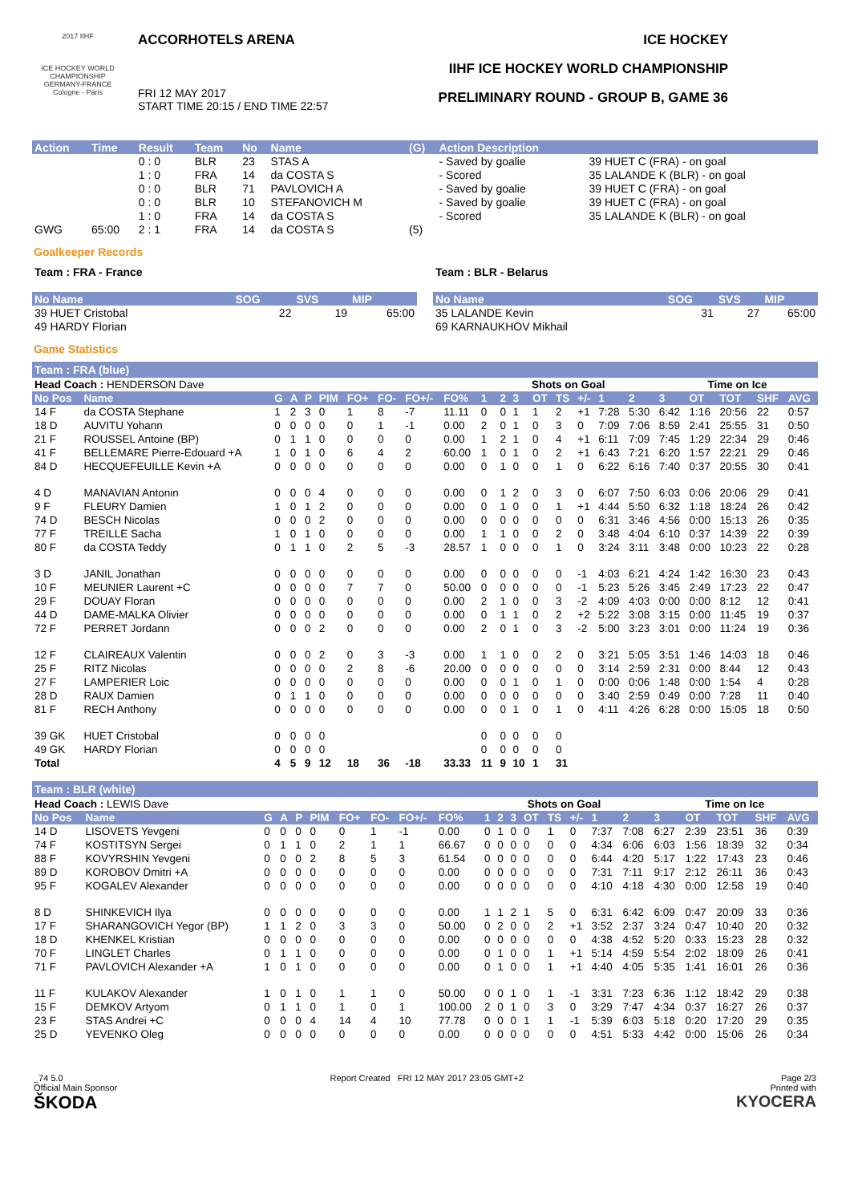2017 IIHF
ICE HOCKEY WORLD CHAMPIONSHIP GERMANY-FRANCE Cologne - Paris
ACCORHOTELS ARENA
FRI 12 MAY 2017
START TIME 20:15 / END TIME 22:57
ICE HOCKEY
IIHF ICE HOCKEY WORLD CHAMPIONSHIP
PRELIMINARY ROUND - GROUP B, GAME 36
| Action | Time | Result | Team | No | Name | (G) | Action Description | |
| --- | --- | --- | --- | --- | --- | --- | --- | --- |
| | | 0 : 0 | BLR | 23 | STAS A | | - Saved by goalie | 39 HUET C (FRA) - on goal |
| | | 1 : 0 | FRA | 14 | da COSTA S | | - Scored | 35 LALANDE K (BLR) - on goal |
| | | 0 : 0 | BLR | 71 | PAVLOVICH A | | - Saved by goalie | 39 HUET C (FRA) - on goal |
| | | 0 : 0 | BLR | 10 | STEFANOVICH M | | - Saved by goalie | 39 HUET C (FRA) - on goal |
| | | 1 : 0 | FRA | 14 | da COSTA S | | - Scored | 35 LALANDE K (BLR) - on goal |
| GWG | 65:00 | 2 : 1 | FRA | 14 | da COSTA S | (5) | | |
Goalkeeper Records
| Team : FRA - France | | | |
| No Name | SOG | SVS | MIP |
| 39 HUET Cristobal | 22 | 19 | 65:00 |
| 49 HARDY Florian | | | |
| Team : BLR - Belarus | | | |
| No Name | SOG | SVS | MIP |
| 35 LALANDE Kevin | 31 | 27 | 65:00 |
| 69 KARNAUKHOV Mikhail | | | |
Game Statistics
Team : FRA (blue)
| Head Coach : HENDERSON Dave | | | | | | | | | | | | Shots on Goal | | | | | | Time on Ice | | | | |
| No Pos | Name | G | A | P | PIM | FO+ | FO- | FO+/- | FO% | 1 | 2 | 3 | OT | TS | +/- | 1 | 2 | 3 | OT | TOT | SHF | AVG |
| 14 F | da COSTA Stephane | 1 | 2 | 3 | 0 | 1 | 8 | -7 | 11.11 | 0 | 0 | 1 | 1 | 2 | +1 | 7:28 | 5:30 | 6:42 | 1:16 | 20:56 | 22 | 0:57 |
| 18 D | AUVITU Yohann | 0 | 0 | 0 | 0 | 0 | 1 | -1 | 0.00 | 2 | 0 | 1 | 0 | 3 | 0 | 7:09 | 7:06 | 8:59 | 2:41 | 25:55 | 31 | 0:50 |
| 21 F | ROUSSEL Antoine (BP) | 0 | 1 | 1 | 0 | 0 | 0 | 0 | 0.00 | 1 | 2 | 1 | 0 | 4 | +1 | 6:11 | 7:09 | 7:45 | 1:29 | 22:34 | 29 | 0:46 |
| 41 F | BELLEMARE Pierre-Edouard +A | 1 | 0 | 1 | 0 | 6 | 4 | 2 | 60.00 | 1 | 0 | 1 | 0 | 2 | +1 | 6:43 | 7:21 | 6:20 | 1:57 | 22:21 | 29 | 0:46 |
| 84 D | HECQUEFEUILLE Kevin +A | 0 | 0 | 0 | 0 | 0 | 0 | 0 | 0.00 | 0 | 1 | 0 | 0 | 1 | 0 | 6:22 | 6:16 | 7:40 | 0:37 | 20:55 | 30 | 0:41 |
| 4 D | MANAVIAN Antonin | 0 | 0 | 0 | 4 | 0 | 0 | 0 | 0.00 | 0 | 1 | 2 | 0 | 3 | 0 | 6:07 | 7:50 | 6:03 | 0:06 | 20:06 | 29 | 0:41 |
| 9 F | FLEURY Damien | 1 | 0 | 1 | 2 | 0 | 0 | 0 | 0.00 | 0 | 1 | 0 | 0 | 1 | +1 | 4:44 | 5:50 | 6:32 | 1:18 | 18:24 | 26 | 0:42 |
| 74 D | BESCH Nicolas | 0 | 0 | 0 | 2 | 0 | 0 | 0 | 0.00 | 0 | 0 | 0 | 0 | 0 | 0 | 6:31 | 3:46 | 4:56 | 0:00 | 15:13 | 26 | 0:35 |
| 77 F | TREILLE Sacha | 1 | 0 | 1 | 0 | 0 | 0 | 0 | 0.00 | 1 | 1 | 0 | 0 | 2 | 0 | 3:48 | 4:04 | 6:10 | 0:37 | 14:39 | 22 | 0:39 |
| 80 F | da COSTA Teddy | 0 | 1 | 1 | 0 | 2 | 5 | -3 | 28.57 | 1 | 0 | 0 | 0 | 1 | 0 | 3:24 | 3:11 | 3:48 | 0:00 | 10:23 | 22 | 0:28 |
| 3 D | JANIL Jonathan | 0 | 0 | 0 | 0 | 0 | 0 | 0 | 0.00 | 0 | 0 | 0 | 0 | 0 | -1 | 4:03 | 6:21 | 4:24 | 1:42 | 16:30 | 23 | 0:43 |
| 10 F | MEUNIER Laurent +C | 0 | 0 | 0 | 0 | 7 | 7 | 0 | 50.00 | 0 | 0 | 0 | 0 | 0 | -1 | 5:23 | 5:26 | 3:45 | 2:49 | 17:23 | 22 | 0:47 |
| 29 F | DOUAY Floran | 0 | 0 | 0 | 0 | 0 | 0 | 0 | 0.00 | 2 | 1 | 0 | 0 | 3 | -2 | 4:09 | 4:03 | 0:00 | 0:00 | 8:12 | 12 | 0:41 |
| 44 D | DAME-MALKA Olivier | 0 | 0 | 0 | 0 | 0 | 0 | 0 | 0.00 | 0 | 1 | 1 | 0 | 2 | +2 | 5:22 | 3:08 | 3:15 | 0:00 | 11:45 | 19 | 0:37 |
| 72 F | PERRET Jordann | 0 | 0 | 0 | 2 | 0 | 0 | 0 | 0.00 | 2 | 0 | 1 | 0 | 3 | -2 | 5:00 | 3:23 | 3:01 | 0:00 | 11:24 | 19 | 0:36 |
| 12 F | CLAIREAUX Valentin | 0 | 0 | 0 | 2 | 0 | 3 | -3 | 0.00 | 1 | 1 | 0 | 0 | 2 | 0 | 3:21 | 5:05 | 3:51 | 1:46 | 14:03 | 18 | 0:46 |
| 25 F | RITZ Nicolas | 0 | 0 | 0 | 0 | 2 | 8 | -6 | 20.00 | 0 | 0 | 0 | 0 | 0 | 0 | 3:14 | 2:59 | 2:31 | 0:00 | 8:44 | 12 | 0:43 |
| 27 F | LAMPERIER Loic | 0 | 0 | 0 | 0 | 0 | 0 | 0 | 0.00 | 0 | 0 | 1 | 0 | 1 | 0 | 0:00 | 0:06 | 1:48 | 0:00 | 1:54 | 4 | 0:28 |
| 28 D | RAUX Damien | 0 | 1 | 1 | 0 | 0 | 0 | 0 | 0.00 | 0 | 0 | 0 | 0 | 0 | 0 | 3:40 | 2:59 | 0:49 | 0:00 | 7:28 | 11 | 0:40 |
| 81 F | RECH Anthony | 0 | 0 | 0 | 0 | 0 | 0 | 0 | 0.00 | 0 | 0 | 1 | 0 | 1 | 0 | 4:11 | 4:26 | 6:28 | 0:00 | 15:05 | 18 | 0:50 |
| 39 GK | HUET Cristobal | 0 | 0 | 0 | 0 | | | | | 0 | 0 | 0 | 0 | 0 | | | | | | | | |
| 49 GK | HARDY Florian | 0 | 0 | 0 | 0 | | | | | 0 | 0 | 0 | 0 | 0 | | | | | | | | |
| Total | | 4 | 5 | 9 | 12 | 18 | 36 | -18 | 33.33 | 11 | 9 | 10 | 1 | 31 | | | | | | | | |
Team : BLR (white)
| Head Coach : LEWIS Dave | | | | | | | | | | | | Shots on Goal | | | | | | Time on Ice | | | | |
| No Pos | Name | G | A | P | PIM | FO+ | FO- | FO+/- | FO% | 1 | 2 | 3 | OT | TS | +/- | 1 | 2 | 3 | OT | TOT | SHF | AVG |
| 14 D | LISOVETS Yevgeni | 0 | 0 | 0 | 0 | 0 | 1 | -1 | 0.00 | 0 | 1 | 0 | 0 | 1 | 0 | 7:37 | 7:08 | 6:27 | 2:39 | 23:51 | 36 | 0:39 |
| 74 F | KOSTITSYN Sergei | 0 | 1 | 1 | 0 | 2 | 1 | 1 | 66.67 | 0 | 0 | 0 | 0 | 0 | 0 | 4:34 | 6:06 | 6:03 | 1:56 | 18:39 | 32 | 0:34 |
| 88 F | KOVYRSHIN Yevgeni | 0 | 0 | 0 | 2 | 8 | 5 | 3 | 61.54 | 0 | 0 | 0 | 0 | 0 | 0 | 6:44 | 4:20 | 5:17 | 1:22 | 17:43 | 23 | 0:46 |
| 89 D | KOROBOV Dmitri +A | 0 | 0 | 0 | 0 | 0 | 0 | 0 | 0.00 | 0 | 0 | 0 | 0 | 0 | 0 | 7:31 | 7:11 | 9:17 | 2:12 | 26:11 | 36 | 0:43 |
| 95 F | KOGALEV Alexander | 0 | 0 | 0 | 0 | 0 | 0 | 0 | 0.00 | 0 | 0 | 0 | 0 | 0 | 0 | 4:10 | 4:18 | 4:30 | 0:00 | 12:58 | 19 | 0:40 |
| 8 D | SHINKEVICH Ilya | 0 | 0 | 0 | 0 | 0 | 0 | 0 | 0.00 | 1 | 1 | 2 | 1 | 5 | 0 | 6:31 | 6:42 | 6:09 | 0:47 | 20:09 | 33 | 0:36 |
| 17 F | SHARANGOVICH Yegor (BP) | 1 | 1 | 2 | 0 | 3 | 3 | 0 | 50.00 | 0 | 2 | 0 | 0 | 2 | +1 | 3:52 | 2:37 | 3:24 | 0:47 | 10:40 | 20 | 0:32 |
| 18 D | KHENKEL Kristian | 0 | 0 | 0 | 0 | 0 | 0 | 0 | 0.00 | 0 | 0 | 0 | 0 | 0 | 0 | 4:38 | 4:52 | 5:20 | 0:33 | 15:23 | 28 | 0:32 |
| 70 F | LINGLET Charles | 0 | 1 | 1 | 0 | 0 | 0 | 0 | 0.00 | 0 | 1 | 0 | 0 | 1 | +1 | 5:14 | 4:59 | 5:54 | 2:02 | 18:09 | 26 | 0:41 |
| 71 F | PAVLOVICH Alexander +A | 1 | 0 | 1 | 0 | 0 | 0 | 0 | 0.00 | 0 | 1 | 0 | 0 | 1 | +1 | 4:40 | 4:05 | 5:35 | 1:41 | 16:01 | 26 | 0:36 |
| 11 F | KULAKOV Alexander | 1 | 0 | 1 | 0 | 1 | 1 | 0 | 50.00 | 0 | 0 | 1 | 0 | 1 | -1 | 3:31 | 7:23 | 6:36 | 1:12 | 18:42 | 29 | 0:38 |
| 15 F | DEMKOV Artyom | 0 | 1 | 1 | 0 | 1 | 0 | 1 | 100.00 | 2 | 0 | 1 | 0 | 3 | 0 | 3:29 | 7:47 | 4:34 | 0:37 | 16:27 | 26 | 0:37 |
| 23 F | STAS Andrei +C | 0 | 0 | 0 | 4 | 14 | 4 | 10 | 77.78 | 0 | 0 | 0 | 1 | 1 | -1 | 5:39 | 6:03 | 5:18 | 0:20 | 17:20 | 29 | 0:35 |
| 25 D | YEVENKO Oleg | 0 | 0 | 0 | 0 | 0 | 0 | 0 | 0.00 | 0 | 0 | 0 | 0 | 0 | 0 | 4:51 | 5:33 | 4:42 | 0:00 | 15:06 | 26 | 0:34 |
_74 5.0
Official Main Sponsor
ŠKODA
Report Created FRI 12 MAY 2017 23:05 GMT+2
Page 2/3
Printed with
KYOCERA